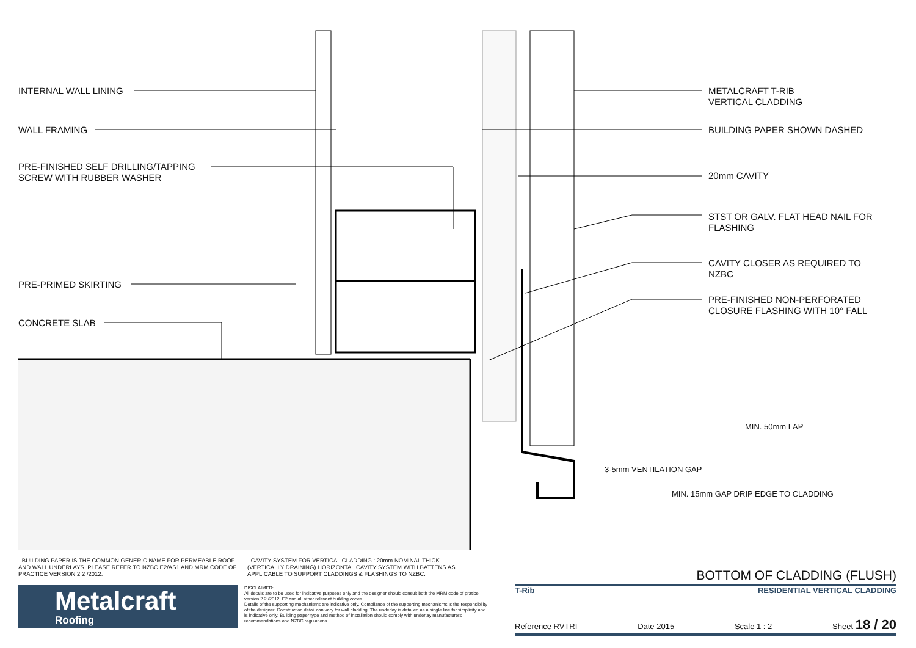INTERNAL WALL LINING
WALL FRAMING
PRE-FINISHED SELF DRILLING/TAPPING
SCREW WITH RUBBER WASHER
PRE-PRIMED SKIRTING
CONCRETE SLAB
METALCRAFT T-RIB
VERTICAL CLADDING
BUILDING PAPER SHOWN DASHED
20mm CAVITY
STST OR GALV. FLAT HEAD NAIL FOR
FLASHING
CAVITY CLOSER AS REQUIRED TO
NZBC
PRE-FINISHED NON-PERFORATED
CLOSURE FLASHING WITH 10° FALL
3-5mm VENTILATION GAP
MIN. 15mm GAP DRIP EDGE TO CLADDING
MIN. 50mm LAP
- BUILDING PAPER IS THE COMMON GENERIC NAME FOR PERMEABLE ROOF AND WALL UNDERLAYS. PLEASE REFER TO NZBC E2/AS1 AND MRM CODE OF PRACTICE VERSION 2.2 /2012.
- CAVITY SYSTEM FOR VERTICAL CLADDING : 20mm NOMINAL THICK (VERTICALLY DRAINING) HORIZONTAL CAVITY SYSTEM WITH BATTENS AS APPLICABLE TO SUPPORT CLADDINGS & FLASHINGS TO NZBC.
Metalcraft
Roofing
DISCLAIMER:
All details are to be used for indicative purposes only and the designer should consult both the MRM code of pratice version 2.2 /2012, E2 and all other relevant building codes
Details of the supporting mechanisms are indicative only. Compliance of the supporting mechanisms is the responsibility of the designer. Construction detail can vary for wall cladding. The underlay is detailed as a single line for simplicity and is indicative only. Building paper type and method of installation should comply with underlay manufacturers recommendations and NZBC regulations.
BOTTOM OF CLADDING (FLUSH)
T-Rib RESIDENTIAL VERTICAL CLADDING
Reference RVTRI Date 2015 Scale 1 : 2 Sheet 18 / 20